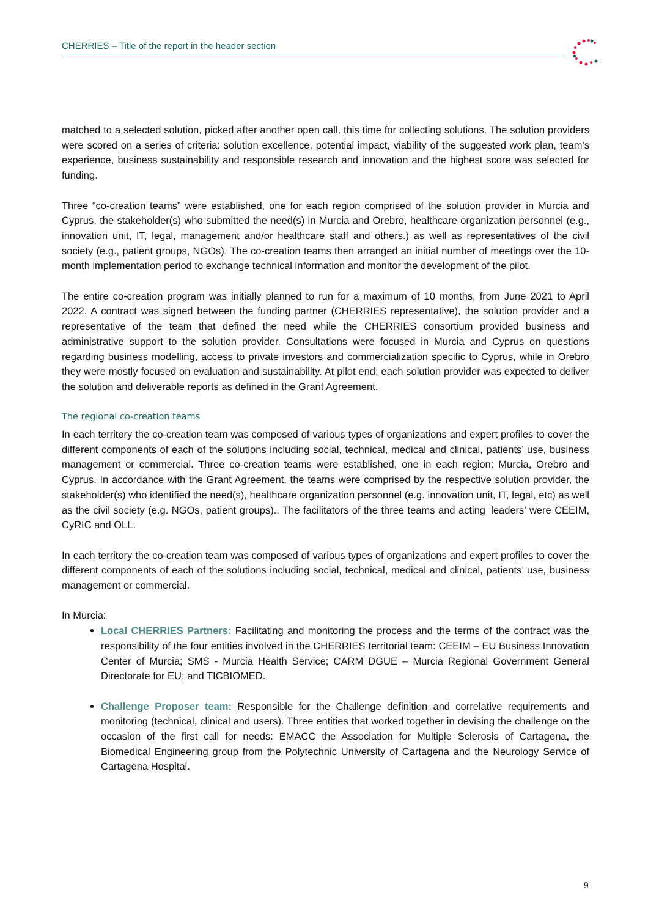CHERRIES – Title of the report in the header section
matched to a selected solution, picked after another open call, this time for collecting solutions. The solution providers were scored on a series of criteria: solution excellence, potential impact, viability of the suggested work plan, team’s experience, business sustainability and responsible research and innovation and the highest score was selected for funding.
Three “co-creation teams” were established, one for each region comprised of the solution provider in Murcia and Cyprus, the stakeholder(s) who submitted the need(s) in Murcia and Orebro, healthcare organization personnel (e.g., innovation unit, IT, legal, management and/or healthcare staff and others.) as well as representatives of the civil society (e.g., patient groups, NGOs). The co-creation teams then arranged an initial number of meetings over the 10-month implementation period to exchange technical information and monitor the development of the pilot.
The entire co-creation program was initially planned to run for a maximum of 10 months, from June 2021 to April 2022. A contract was signed between the funding partner (CHERRIES representative), the solution provider and a representative of the team that defined the need while the CHERRIES consortium provided business and administrative support to the solution provider. Consultations were focused in Murcia and Cyprus on questions regarding business modelling, access to private investors and commercialization specific to Cyprus, while in Orebro they were mostly focused on evaluation and sustainability. At pilot end, each solution provider was expected to deliver the solution and deliverable reports as defined in the Grant Agreement.
The regional co-creation teams
In each territory the co-creation team was composed of various types of organizations and expert profiles to cover the different components of each of the solutions including social, technical, medical and clinical, patients’ use, business management or commercial. Three co-creation teams were established, one in each region: Murcia, Orebro and Cyprus. In accordance with the Grant Agreement, the teams were comprised by the respective solution provider, the stakeholder(s) who identified the need(s), healthcare organization personnel (e.g. innovation unit, IT, legal, etc) as well as the civil society (e.g. NGOs, patient groups).. The facilitators of the three teams and acting ’leaders’ were CEEIM, CyRIC and OLL.
In each territory the co-creation team was composed of various types of organizations and expert profiles to cover the different components of each of the solutions including social, technical, medical and clinical, patients’ use, business management or commercial.
In Murcia:
Local CHERRIES Partners: Facilitating and monitoring the process and the terms of the contract was the responsibility of the four entities involved in the CHERRIES territorial team: CEEIM – EU Business Innovation Center of Murcia; SMS - Murcia Health Service; CARM DGUE – Murcia Regional Government General Directorate for EU; and TICBIOMED.
Challenge Proposer team: Responsible for the Challenge definition and correlative requirements and monitoring (technical, clinical and users). Three entities that worked together in devising the challenge on the occasion of the first call for needs: EMACC the Association for Multiple Sclerosis of Cartagena, the Biomedical Engineering group from the Polytechnic University of Cartagena and the Neurology Service of Cartagena Hospital.
9